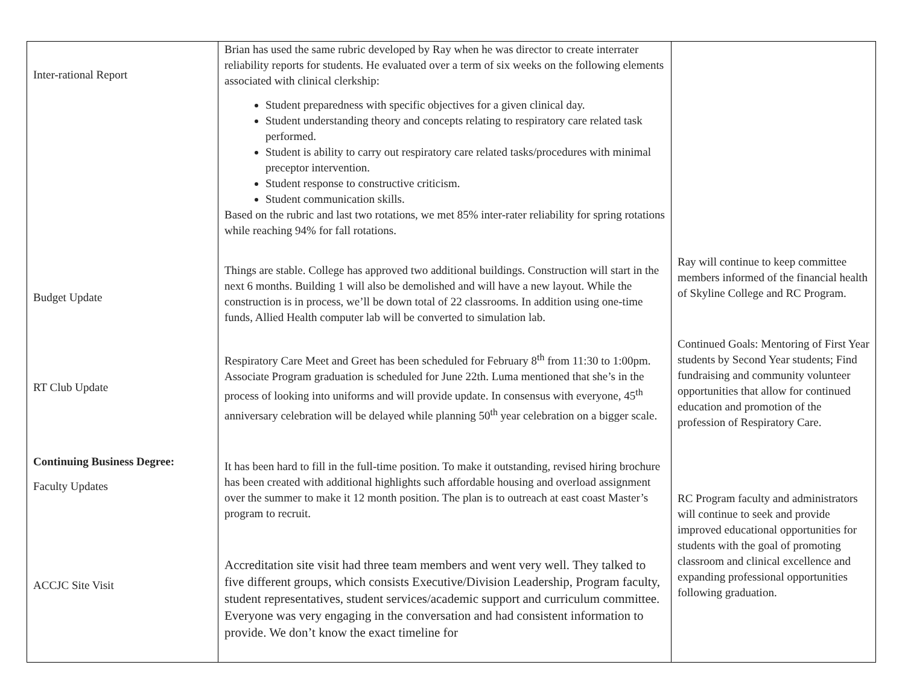| Inter-rational Report Budget Update RT Club Update Continuing Business Degree: Faculty Updates ACCJC Site Visit | Brian has used the same rubric developed by Ray when he was director to create interrater reliability reports for students. He evaluated over a term of six weeks on the following elements associated with clinical clerkship: Student preparedness with specific objectives for a given clinical day. Student understanding theory and concepts relating to respiratory care related task performed. Student is ability to carry out respiratory care related tasks/procedures with minimal preceptor intervention. Student response to constructive criticism. Student communication skills. Based on the rubric and last two rotations, we met 85% inter-rater reliability for spring rotations while reaching 94% for fall rotations. Things are stable. College has approved two additional buildings. Construction will start in the next 6 months. Building 1 will also be demolished and will have a new layout. While the construction is in process, we’ll be down total of 22 classrooms. In addition using one-time funds, Allied Health computer lab will be converted to simulation lab. Respiratory Care Meet and Greet has been scheduled for February 8<sup>th</sup> from 11:30 to 1:00pm. Associate Program graduation is scheduled for June 22th. Luma mentioned that she’s in the process of looking into uniforms and will provide update. In consensus with everyone, 45<sup>th</sup> anniversary celebration will be delayed while planning 50<sup>th</sup> year celebration on a bigger scale. It has been hard to fill in the full-time position. To make it outstanding, revised hiring brochure has been created with additional highlights such affordable housing and overload assignment over the summer to make it 12 month position. The plan is to outreach at east coast Master’s program to recruit. Accreditation site visit had three team members and went very well. They talked to five different groups, which consists Executive/Division Leadership, Program faculty, student representatives, student services/academic support and curriculum committee. Everyone was very engaging in the conversation and had consistent information to provide. We don’t know the exact timeline for | Ray will continue to keep committee members informed of the financial health of Skyline College and RC Program. Continued Goals: Mentoring of First Year students by Second Year students; Find fundraising and community volunteer opportunities that allow for continued education and promotion of the profession of Respiratory Care. RC Program faculty and administrators will continue to seek and provide improved educational opportunities for students with the goal of promoting classroom and clinical excellence and expanding professional opportunities following graduation. |